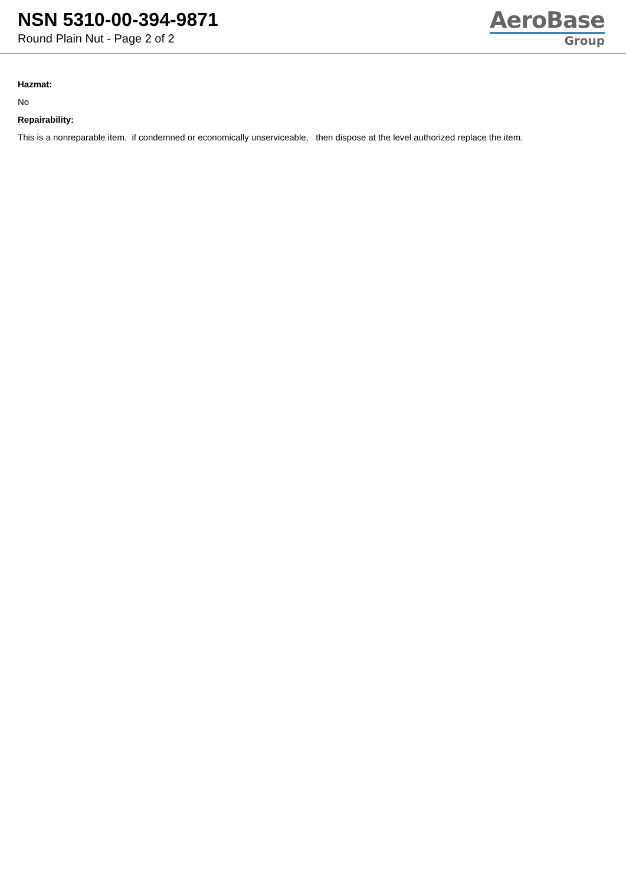NSN 5310-00-394-9871
Round Plain Nut - Page 2 of 2
AeroBase
Group
Hazmat:
No
Repairability:
This is a nonreparable item. if condemned or economically unserviceable, then dispose at the level authorized replace the item.